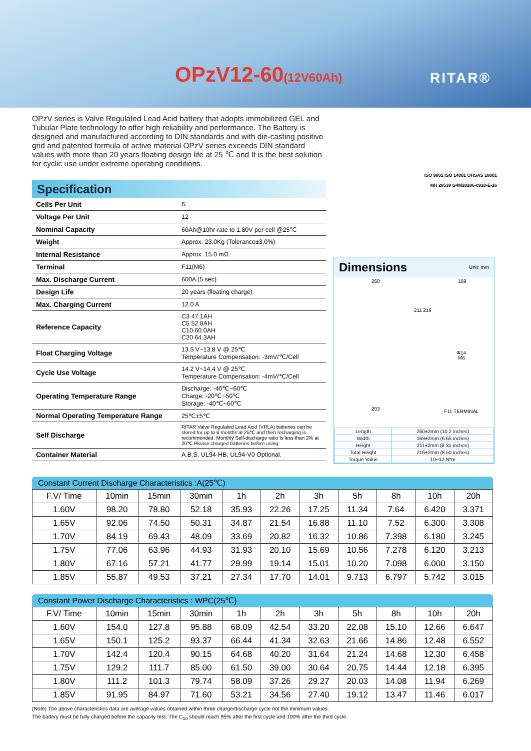OPzV12-60(12V60Ah) RITAR®
OPzV series is Valve Regulated Lead Acid battery that adopts immobilized GEL and Tubular Plate technology to offer high reliability and performance. The Battery is designed and manufactured according to DIN standards and with die-casting positive grid and patented formula of active material OPzV series exceeds DIN standard values with more than 20 years floating design life at 25 ℃ and It is the best solution for cyclic use under extreme operating conditions.
ISO 9001 ISO 14001 OHSAS 18001
MH 28539 G4M20206-0910-E-16
Specification
| Cells Per Unit | 6 |
| Voltage Per Unit | 12 |
| Nominal Capacity | 60Ah@10hr-rate to 1.80V per cell @25℃ |
| Weight | Approx. 23.0Kg (Tolerance±3.0%) |
| Internal Resistance | Approx. 15.0 mΩ |
| Terminal | F11(M6) |
| Max. Discharge Current | 600A (5 sec) |
| Design Life | 20 years (floating charge) |
| Max. Charging Current | 12.0 A |
| Reference Capacity | C3 47.1AH C5 52.8AH C10 60.0AH C20 64.3AH |
| Float Charging Voltage | 13.5 V~13.8 V @ 25℃ Temperature Compensation: -3mV/℃/Cell |
| Cycle Use Voltage | 14.2 V~14.4 V @ 25℃ Temperature Compensation: -4mV/℃/Cell |
| Operating Temperature Range | Discharge: -40℃~60℃ Charge: -20℃~50℃ Storage: -40℃~60℃ |
| Normal Operating Temperature Range | 25℃±5℃ |
| Self Discharge | RITAR Valve Regulated Lead Acid (VRLA) batteries can be stored for up to 6 months at 25℃ and then recharging is recommended. Monthly Self-discharge ratio is less than 2% at 20℃.Please charged batteries before using. |
| Container Material | A.B.S. UL94-HB, UL94-V0 Optional. |
Dimensions Unit: mm
260 169
211 216
Φ14
M6
203 F11 TERMINAL
| Length | 260±2mm (10.2 inches) |
| Width | 169±2mm (6.65 inches) |
| Height | 211±2mm (8.31 inches) |
| Total Height | 216±2mm (8.50 inches) |
| Torque Value | 10~12 N*m |
Constant Current Discharge Characteristics :A(25℃)
| F.V/ Time | 10min | 15min | 30min | 1h | 2h | 3h | 5h | 8h | 10h | 20h |
| 1.60V | 98.20 | 78.80 | 52.18 | 35.93 | 22.26 | 17.25 | 11.34 | 7.64 | 6.420 | 3.371 |
| 1.65V | 92.06 | 74.50 | 50.31 | 34.87 | 21.54 | 16.88 | 11.10 | 7.52 | 6.300 | 3.308 |
| 1.70V | 84.19 | 69.43 | 48.09 | 33.69 | 20.82 | 16.32 | 10.86 | 7.398 | 6.180 | 3.245 |
| 1.75V | 77.06 | 63.96 | 44.93 | 31.93 | 20.10 | 15.69 | 10.56 | 7.278 | 6.120 | 3.213 |
| 1.80V | 67.16 | 57.21 | 41.77 | 29.99 | 19.14 | 15.01 | 10.20 | 7.098 | 6.000 | 3.150 |
| 1.85V | 55.87 | 49.53 | 37.21 | 27.34 | 17.70 | 14.01 | 9.713 | 6.797 | 5.742 | 3.015 |
Constant Power Discharge Characteristics : WPC(25℃)
| F.V/ Time | 10min | 15min | 30min | 1h | 2h | 3h | 5h | 8h | 10h | 20h |
| 1.60V | 154.0 | 127.8 | 95.88 | 68.09 | 42.54 | 33.20 | 22.08 | 15.10 | 12.66 | 6.647 |
| 1.65V | 150.1 | 125.2 | 93.37 | 66.44 | 41.34 | 32.63 | 21.66 | 14.86 | 12.48 | 6.552 |
| 1.70V | 142.4 | 120.4 | 90.15 | 64.68 | 40.20 | 31.64 | 21.24 | 14.68 | 12.30 | 6.458 |
| 1.75V | 129.2 | 111.7 | 85.00 | 61.50 | 39.00 | 30.64 | 20.75 | 14.44 | 12.18 | 6.395 |
| 1.80V | 111.2 | 101.3 | 79.74 | 58.09 | 37.26 | 29.27 | 20.03 | 14.08 | 11.94 | 6.269 |
| 1.85V | 91.95 | 84.97 | 71.60 | 53.21 | 34.56 | 27.40 | 19.12 | 13.47 | 11.46 | 6.017 |
(Note) The above characteristics data are average values obtained within three charge/discharge cycle not the minimum values.
The battery must be fully charged before the capacity test. The C<sub>10</sub> should reach 95% after the first cycle and 100% after the third cycle.